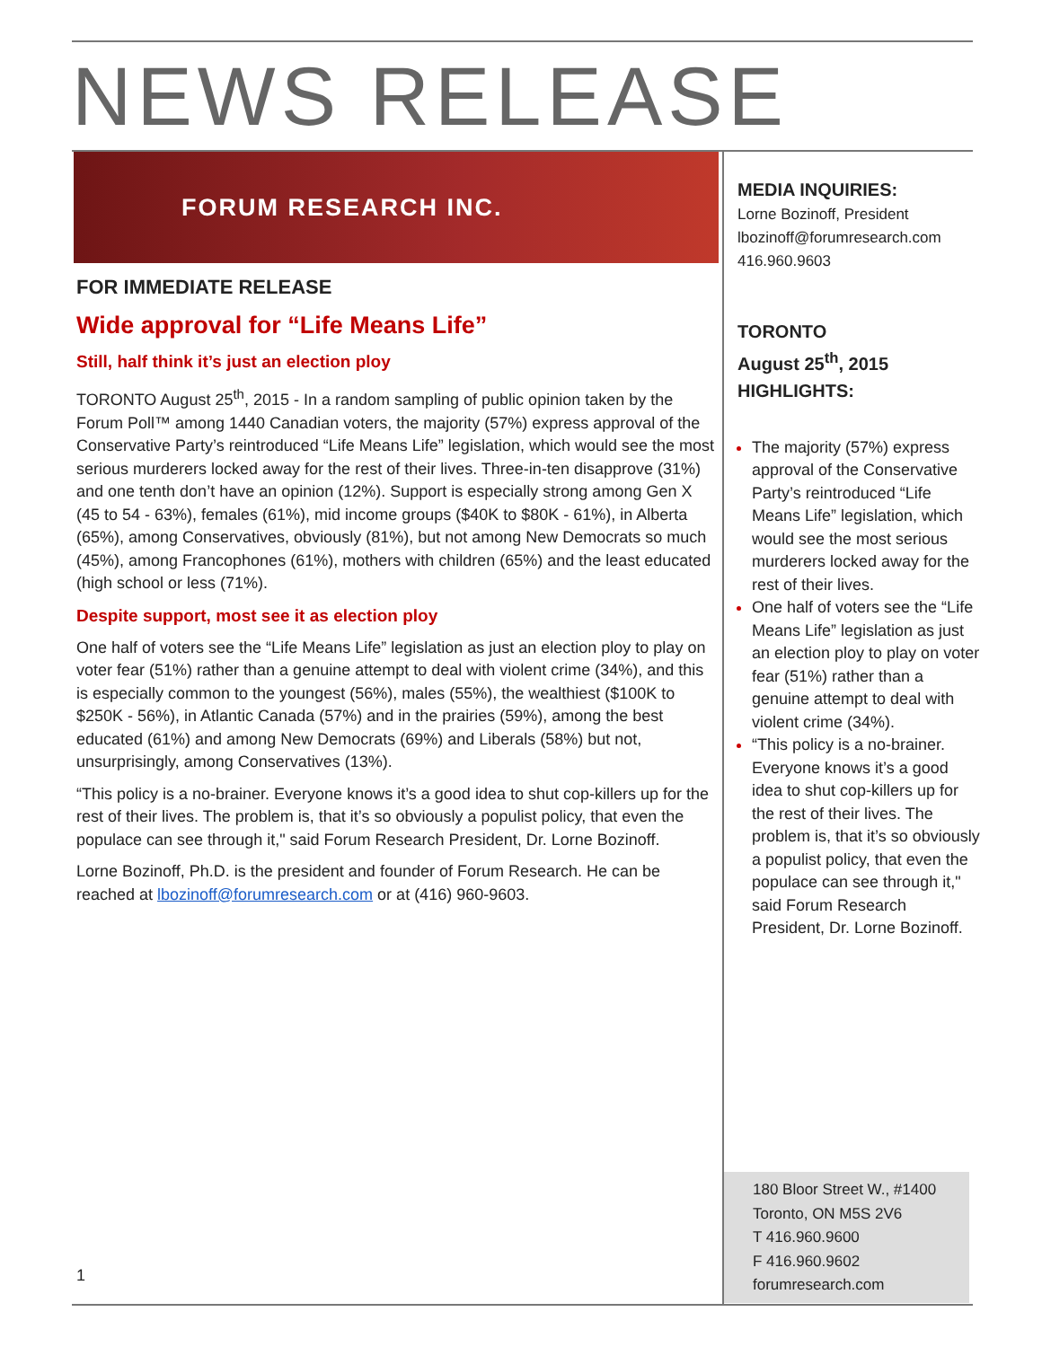NEWS RELEASE
FORUM RESEARCH INC.
FOR IMMEDIATE RELEASE
Wide approval for “Life Means Life”
Still, half think it’s just an election ploy
TORONTO August 25<sup>th</sup>, 2015 - In a random sampling of public opinion taken by the Forum Poll™ among 1440 Canadian voters, the majority (57%) express approval of the Conservative Party’s reintroduced “Life Means Life” legislation, which would see the most serious murderers locked away for the rest of their lives. Three-in-ten disapprove (31%) and one tenth don’t have an opinion (12%). Support is especially strong among Gen X (45 to 54 - 63%), females (61%), mid income groups ($40K to $80K - 61%), in Alberta (65%), among Conservatives, obviously (81%), but not among New Democrats so much (45%), among Francophones (61%), mothers with children (65%) and the least educated (high school or less (71%).
Despite support, most see it as election ploy
One half of voters see the “Life Means Life” legislation as just an election ploy to play on voter fear (51%) rather than a genuine attempt to deal with violent crime (34%), and this is especially common to the youngest (56%), males (55%), the wealthiest ($100K to $250K - 56%), in Atlantic Canada (57%) and in the prairies (59%), among the best educated (61%) and among New Democrats (69%) and Liberals (58%) but not, unsurprisingly, among Conservatives (13%).
“This policy is a no-brainer. Everyone knows it’s a good idea to shut cop-killers up for the rest of their lives. The problem is, that it’s so obviously a populist policy, that even the populace can see through it," said Forum Research President, Dr. Lorne Bozinoff.
Lorne Bozinoff, Ph.D. is the president and founder of Forum Research. He can be reached at lbozinoff@forumresearch.com or at (416) 960-9603.
MEDIA INQUIRIES:
Lorne Bozinoff, President
lbozinoff@forumresearch.com
416.960.9603
TORONTO
August 25<sup>th</sup>, 2015
HIGHLIGHTS:
The majority (57%) express approval of the Conservative Party’s reintroduced “Life Means Life” legislation, which would see the most serious murderers locked away for the rest of their lives.
One half of voters see the “Life Means Life” legislation as just an election ploy to play on voter fear (51%) rather than a genuine attempt to deal with violent crime (34%).
“This policy is a no-brainer. Everyone knows it’s a good idea to shut cop-killers up for the rest of their lives. The problem is, that it’s so obviously a populist policy, that even the populace can see through it," said Forum Research President, Dr. Lorne Bozinoff.
180 Bloor Street W., #1400
Toronto, ON M5S 2V6
T 416.960.9600
F 416.960.9602
forumresearch.com
1